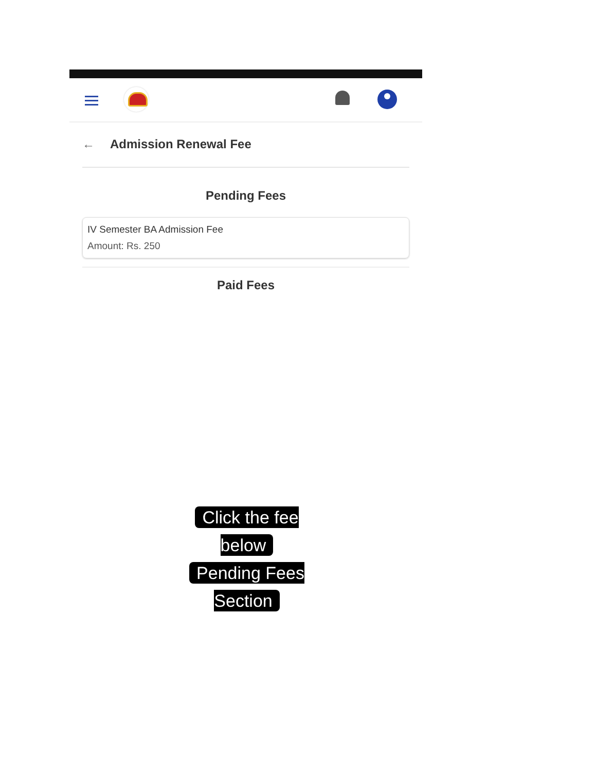← Admission Renewal Fee
Pending Fees
IV Semester BA Admission Fee
Amount: Rs. 250
Paid Fees
Click the fee below
Pending Fees Section